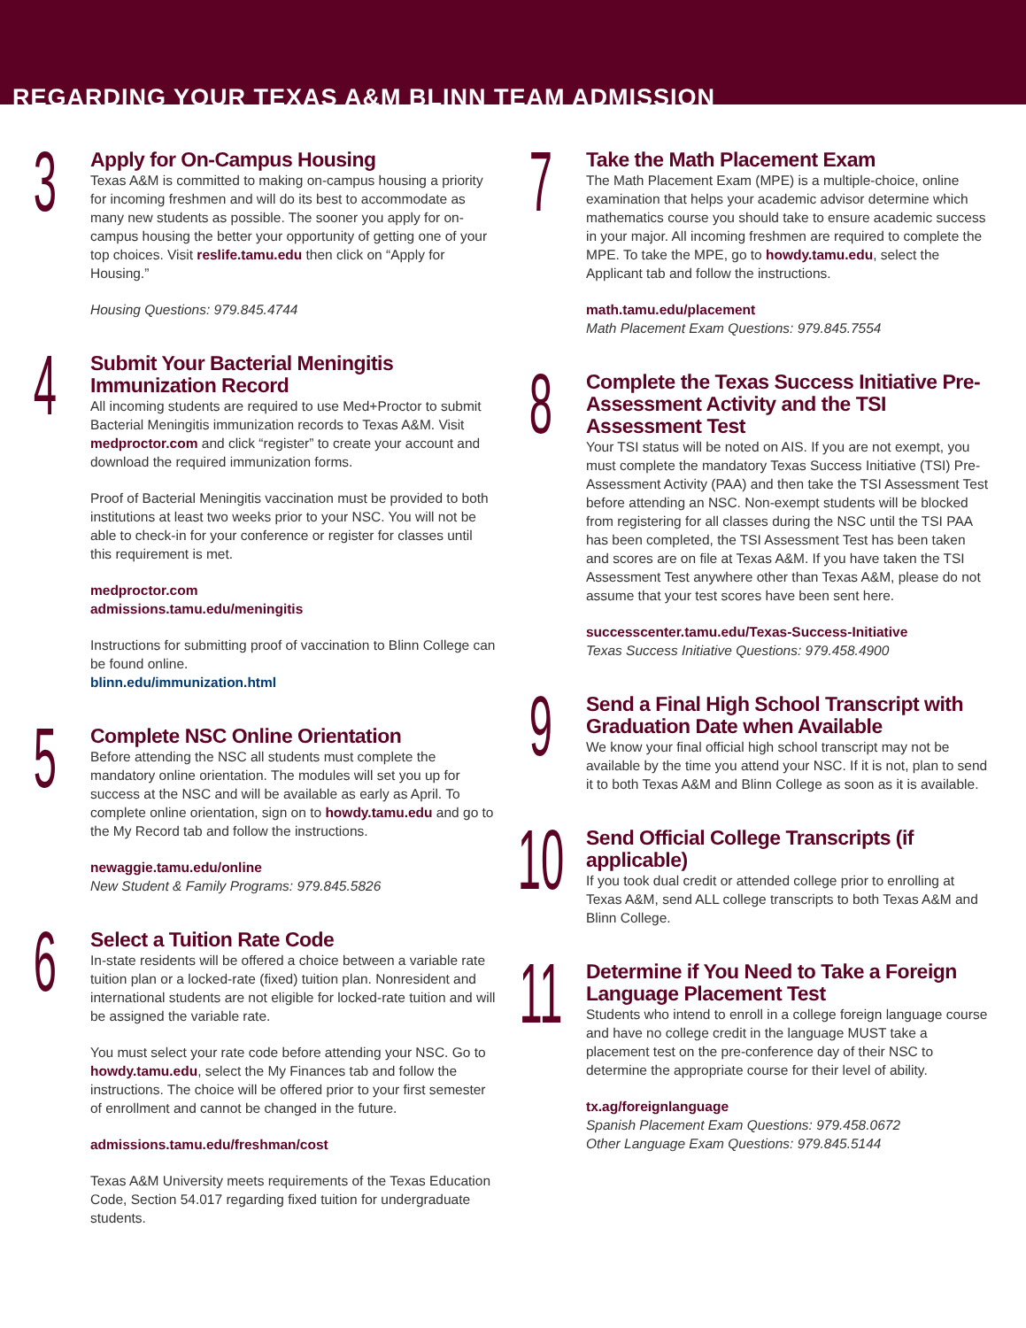REGARDING YOUR TEXAS A&M BLINN TEAM ADMISSION
3
Apply for On-Campus Housing
Texas A&M is committed to making on-campus housing a priority for incoming freshmen and will do its best to accommodate as many new students as possible. The sooner you apply for on-campus housing the better your opportunity of getting one of your top choices. Visit reslife.tamu.edu then click on “Apply for Housing.”
Housing Questions: 979.845.4744
4
Submit Your Bacterial Meningitis Immunization Record
All incoming students are required to use Med+Proctor to submit Bacterial Meningitis immunization records to Texas A&M. Visit medproctor.com and click “register” to create your account and download the required immunization forms.
Proof of Bacterial Meningitis vaccination must be provided to both institutions at least two weeks prior to your NSC. You will not be able to check-in for your conference or register for classes until this requirement is met.
medproctor.com
admissions.tamu.edu/meningitis
Instructions for submitting proof of vaccination to Blinn College can be found online.
blinn.edu/immunization.html
5
Complete NSC Online Orientation
Before attending the NSC all students must complete the mandatory online orientation. The modules will set you up for success at the NSC and will be available as early as April. To complete online orientation, sign on to howdy.tamu.edu and go to the My Record tab and follow the instructions.
newaggie.tamu.edu/online
New Student & Family Programs: 979.845.5826
6
Select a Tuition Rate Code
In-state residents will be offered a choice between a variable rate tuition plan or a locked-rate (fixed) tuition plan. Nonresident and international students are not eligible for locked-rate tuition and will be assigned the variable rate.
You must select your rate code before attending your NSC. Go to howdy.tamu.edu, select the My Finances tab and follow the instructions. The choice will be offered prior to your first semester of enrollment and cannot be changed in the future.
admissions.tamu.edu/freshman/cost
Texas A&M University meets requirements of the Texas Education Code, Section 54.017 regarding fixed tuition for undergraduate students.
7
Take the Math Placement Exam
The Math Placement Exam (MPE) is a multiple-choice, online examination that helps your academic advisor determine which mathematics course you should take to ensure academic success in your major. All incoming freshmen are required to complete the MPE. To take the MPE, go to howdy.tamu.edu, select the Applicant tab and follow the instructions.
math.tamu.edu/placement
Math Placement Exam Questions: 979.845.7554
8
Complete the Texas Success Initiative Pre-Assessment Activity and the TSI Assessment Test
Your TSI status will be noted on AIS. If you are not exempt, you must complete the mandatory Texas Success Initiative (TSI) Pre-Assessment Activity (PAA) and then take the TSI Assessment Test before attending an NSC. Non-exempt students will be blocked from registering for all classes during the NSC until the TSI PAA has been completed, the TSI Assessment Test has been taken and scores are on file at Texas A&M. If you have taken the TSI Assessment Test anywhere other than Texas A&M, please do not assume that your test scores have been sent here.
successcenter.tamu.edu/Texas-Success-Initiative
Texas Success Initiative Questions: 979.458.4900
9
Send a Final High School Transcript with Graduation Date when Available
We know your final official high school transcript may not be available by the time you attend your NSC. If it is not, plan to send it to both Texas A&M and Blinn College as soon as it is available.
10
Send Official College Transcripts (if applicable)
If you took dual credit or attended college prior to enrolling at Texas A&M, send ALL college transcripts to both Texas A&M and Blinn College.
11
Determine if You Need to Take a Foreign Language Placement Test
Students who intend to enroll in a college foreign language course and have no college credit in the language MUST take a placement test on the pre-conference day of their NSC to determine the appropriate course for their level of ability.
tx.ag/foreignlanguage
Spanish Placement Exam Questions: 979.458.0672
Other Language Exam Questions: 979.845.5144